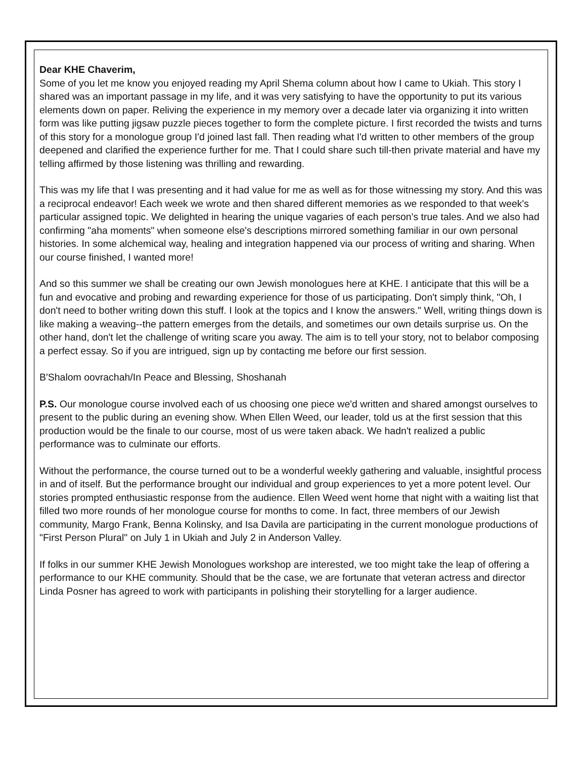Dear KHE Chaverim,
Some of you let me know you enjoyed reading my April Shema column about how I came to Ukiah. This story I shared was an important passage in my life, and it was very satisfying to have the opportunity to put its various elements down on paper. Reliving the experience in my memory over a decade later via organizing it into written form was like putting jigsaw puzzle pieces together to form the complete picture. I first recorded the twists and turns of this story for a monologue group I'd joined last fall. Then reading what I'd written to other members of the group deepened and clarified the experience further for me. That I could share such till-then private material and have my telling affirmed by those listening was thrilling and rewarding.
This was my life that I was presenting and it had value for me as well as for those witnessing my story. And this was a reciprocal endeavor! Each week we wrote and then shared different memories as we responded to that week's particular assigned topic. We delighted in hearing the unique vagaries of each person's true tales. And we also had confirming "aha moments" when someone else's descriptions mirrored something familiar in our own personal histories. In some alchemical way, healing and integration happened via our process of writing and sharing. When our course finished, I wanted more!
And so this summer we shall be creating our own Jewish monologues here at KHE. I anticipate that this will be a fun and evocative and probing and rewarding experience for those of us participating. Don't simply think, "Oh, I don't need to bother writing down this stuff. I look at the topics and I know the answers." Well, writing things down is like making a weaving--the pattern emerges from the details, and sometimes our own details surprise us. On the other hand, don't let the challenge of writing scare you away. The aim is to tell your story, not to belabor composing a perfect essay. So if you are intrigued, sign up by contacting me before our first session.
B'Shalom oovrachah/In Peace and Blessing, Shoshanah
P.S. Our monologue course involved each of us choosing one piece we'd written and shared amongst ourselves to present to the public during an evening show. When Ellen Weed, our leader, told us at the first session that this production would be the finale to our course, most of us were taken aback. We hadn't realized a public performance was to culminate our efforts.
Without the performance, the course turned out to be a wonderful weekly gathering and valuable, insightful process in and of itself. But the performance brought our individual and group experiences to yet a more potent level. Our stories prompted enthusiastic response from the audience. Ellen Weed went home that night with a waiting list that filled two more rounds of her monologue course for months to come. In fact, three members of our Jewish community, Margo Frank, Benna Kolinsky, and Isa Davila are participating in the current monologue productions of "First Person Plural" on July 1 in Ukiah and July 2 in Anderson Valley.
If folks in our summer KHE Jewish Monologues workshop are interested, we too might take the leap of offering a performance to our KHE community. Should that be the case, we are fortunate that veteran actress and director Linda Posner has agreed to work with participants in polishing their storytelling for a larger audience.